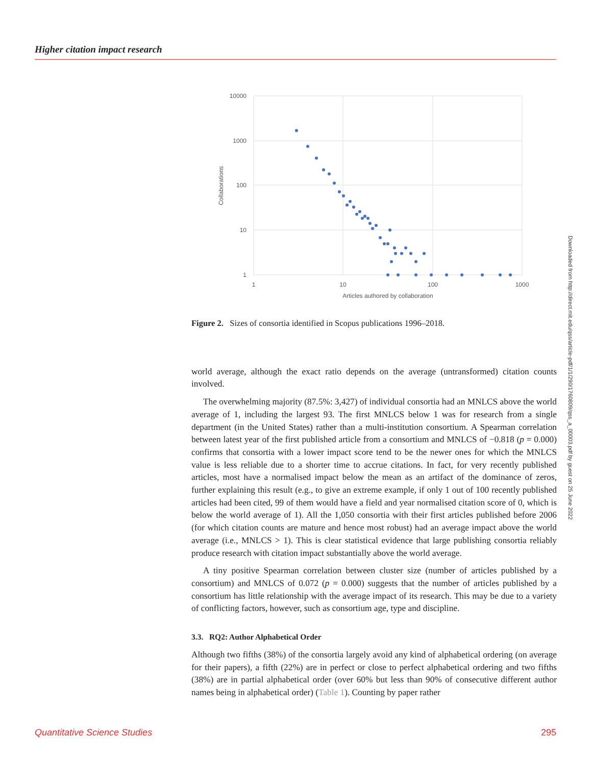Higher citation impact research
10000
1000
100
10
1
1
10
100
1000
Articles authored by collaboration
Collaborations
Figure 2. Sizes of consortia identified in Scopus publications 1996–2018.
world average, although the exact ratio depends on the average (untransformed) citation counts involved.
The overwhelming majority (87.5%: 3,427) of individual consortia had an MNLCS above the world average of 1, including the largest 93. The first MNLCS below 1 was for research from a single department (in the United States) rather than a multi-institution consortium. A Spearman correlation between latest year of the first published article from a consortium and MNLCS of −0.818 (p = 0.000) confirms that consortia with a lower impact score tend to be the newer ones for which the MNLCS value is less reliable due to a shorter time to accrue citations. In fact, for very recently published articles, most have a normalised impact below the mean as an artifact of the dominance of zeros, further explaining this result (e.g., to give an extreme example, if only 1 out of 100 recently published articles had been cited, 99 of them would have a field and year normalised citation score of 0, which is below the world average of 1). All the 1,050 consortia with their first articles published before 2006 (for which citation counts are mature and hence most robust) had an average impact above the world average (i.e., MNLCS > 1). This is clear statistical evidence that large publishing consortia reliably produce research with citation impact substantially above the world average.
A tiny positive Spearman correlation between cluster size (number of articles published by a consortium) and MNLCS of 0.072 (p = 0.000) suggests that the number of articles published by a consortium has little relationship with the average impact of its research. This may be due to a variety of conflicting factors, however, such as consortium age, type and discipline.
3.3. RQ2: Author Alphabetical Order
Although two fifths (38%) of the consortia largely avoid any kind of alphabetical ordering (on average for their papers), a fifth (22%) are in perfect or close to perfect alphabetical ordering and two fifths (38%) are in partial alphabetical order (over 60% but less than 90% of consecutive different author names being in alphabetical order) (Table 1). Counting by paper rather
Downloaded from http://direct.mit.edu/qss/article-pdf/1/1/290/1760809/qss_a_00003.pdf by guest on 25 June 2022
Quantitative Science Studies 295